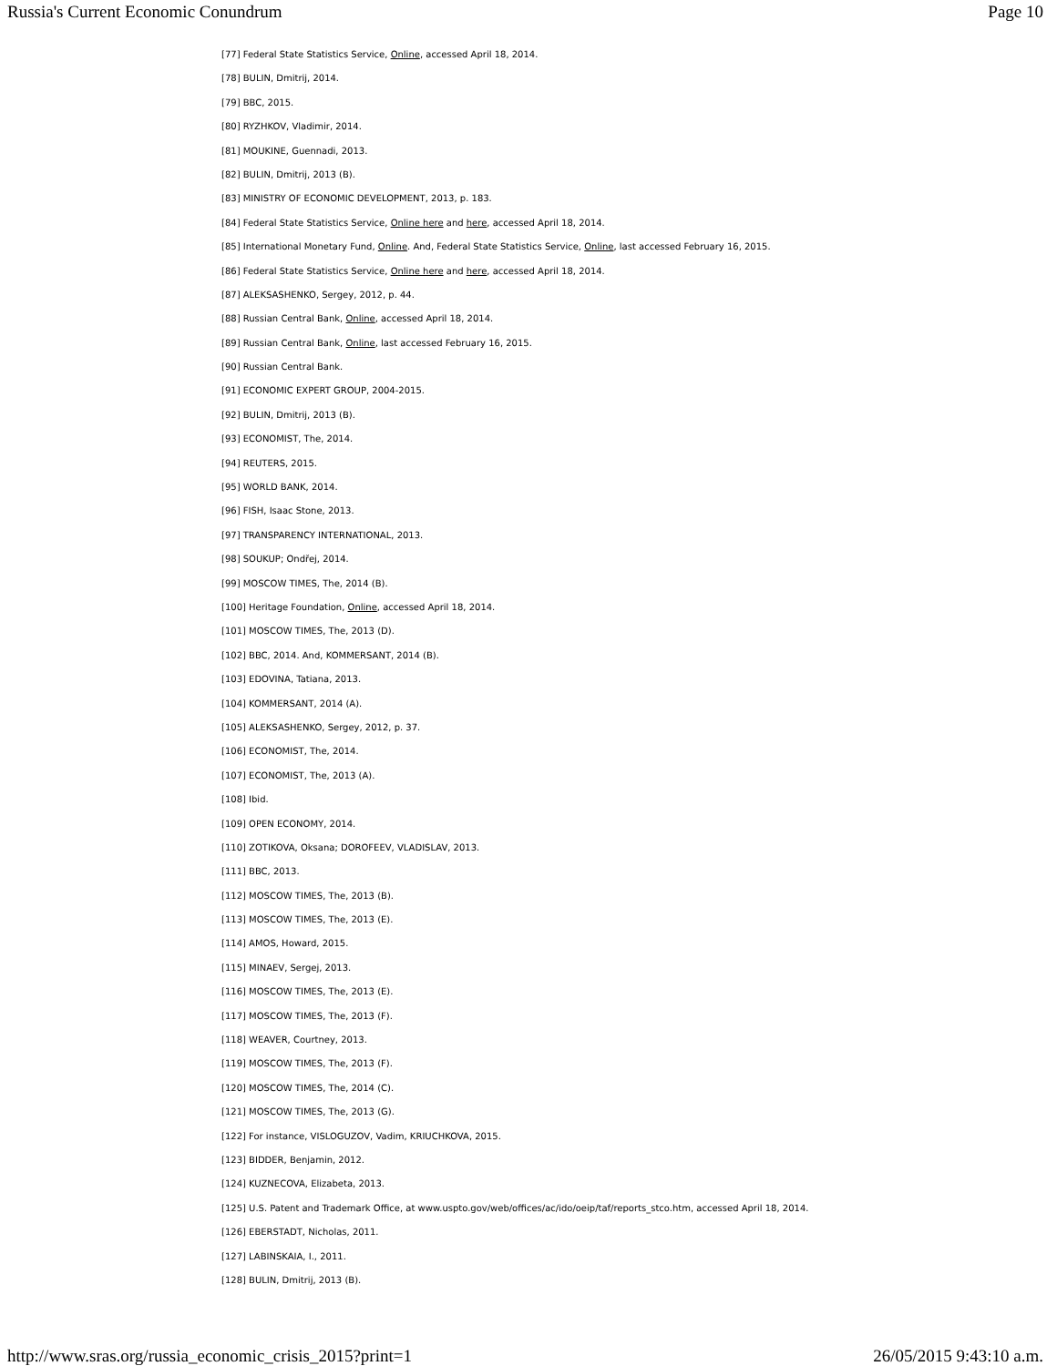Russia's Current Economic Conundrum Page 10
[77] Federal State Statistics Service, Online, accessed April 18, 2014.
[78] BULIN, Dmitrij, 2014.
[79] BBC, 2015.
[80] RYZHKOV, Vladimir, 2014.
[81] MOUKINE, Guennadi, 2013.
[82] BULIN, Dmitrij, 2013 (B).
[83] MINISTRY OF ECONOMIC DEVELOPMENT, 2013, p. 183.
[84] Federal State Statistics Service, Online here and here, accessed April 18, 2014.
[85] International Monetary Fund, Online. And, Federal State Statistics Service, Online, last accessed February 16, 2015.
[86] Federal State Statistics Service, Online here and here, accessed April 18, 2014.
[87] ALEKSASHENKO, Sergey, 2012, p. 44.
[88] Russian Central Bank, Online, accessed April 18, 2014.
[89] Russian Central Bank, Online, last accessed February 16, 2015.
[90] Russian Central Bank.
[91] ECONOMIC EXPERT GROUP, 2004-2015.
[92] BULIN, Dmitrij, 2013 (B).
[93] ECONOMIST, The, 2014.
[94] REUTERS, 2015.
[95] WORLD BANK, 2014.
[96] FISH, Isaac Stone, 2013.
[97] TRANSPARENCY INTERNATIONAL, 2013.
[98] SOUKUP; Ondřej, 2014.
[99] MOSCOW TIMES, The, 2014 (B).
[100] Heritage Foundation, Online, accessed April 18, 2014.
[101] MOSCOW TIMES, The, 2013 (D).
[102] BBC, 2014. And, KOMMERSANT, 2014 (B).
[103] EDOVINA, Tatiana, 2013.
[104] KOMMERSANT, 2014 (A).
[105] ALEKSASHENKO, Sergey, 2012, p. 37.
[106] ECONOMIST, The, 2014.
[107] ECONOMIST, The, 2013 (A).
[108] Ibid.
[109] OPEN ECONOMY, 2014.
[110] ZOTIKOVA, Oksana; DOROFEEV, VLADISLAV, 2013.
[111] BBC, 2013.
[112] MOSCOW TIMES, The, 2013 (B).
[113] MOSCOW TIMES, The, 2013 (E).
[114] AMOS, Howard, 2015.
[115] MINAEV, Sergej, 2013.
[116] MOSCOW TIMES, The, 2013 (E).
[117] MOSCOW TIMES, The, 2013 (F).
[118] WEAVER, Courtney, 2013.
[119] MOSCOW TIMES, The, 2013 (F).
[120] MOSCOW TIMES, The, 2014 (C).
[121] MOSCOW TIMES, The, 2013 (G).
[122] For instance, VISLOGUZOV, Vadim, KRIUCHKOVA, 2015.
[123] BIDDER, Benjamin, 2012.
[124] KUZNECOVA, Elizabeta, 2013.
[125] U.S. Patent and Trademark Office, at www.uspto.gov/web/offices/ac/ido/oeip/taf/reports_stco.htm, accessed April 18, 2014.
[126] EBERSTADT, Nicholas, 2011.
[127] LABINSKAIA, I., 2011.
[128] BULIN, Dmitrij, 2013 (B).
http://www.sras.org/russia_economic_crisis_2015?print=1 26/05/2015 9:43:10 a.m.